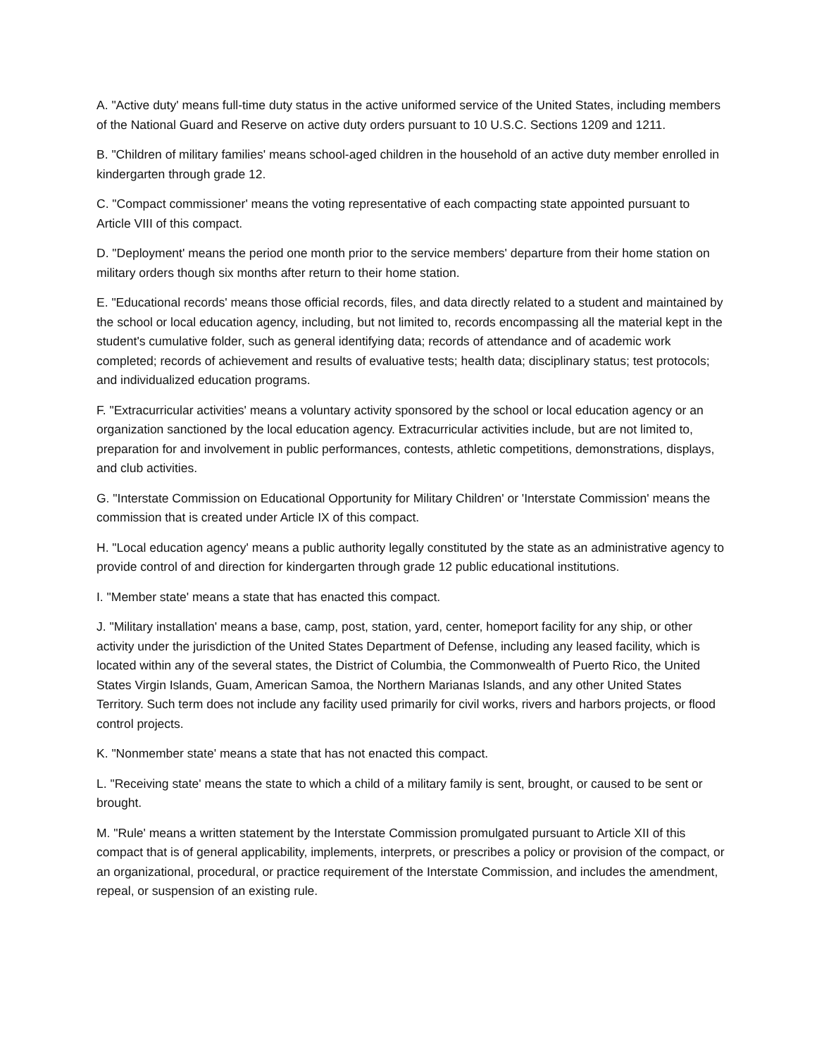A. "Active duty' means full-time duty status in the active uniformed service of the United States, including members of the National Guard and Reserve on active duty orders pursuant to 10 U.S.C. Sections 1209 and 1211.
B. "Children of military families' means school-aged children in the household of an active duty member enrolled in kindergarten through grade 12.
C. "Compact commissioner' means the voting representative of each compacting state appointed pursuant to Article VIII of this compact.
D. "Deployment' means the period one month prior to the service members' departure from their home station on military orders though six months after return to their home station.
E. "Educational records' means those official records, files, and data directly related to a student and maintained by the school or local education agency, including, but not limited to, records encompassing all the material kept in the student's cumulative folder, such as general identifying data; records of attendance and of academic work completed; records of achievement and results of evaluative tests; health data; disciplinary status; test protocols; and individualized education programs.
F. "Extracurricular activities' means a voluntary activity sponsored by the school or local education agency or an organization sanctioned by the local education agency. Extracurricular activities include, but are not limited to, preparation for and involvement in public performances, contests, athletic competitions, demonstrations, displays, and club activities.
G. "Interstate Commission on Educational Opportunity for Military Children' or 'Interstate Commission' means the commission that is created under Article IX of this compact.
H. "Local education agency' means a public authority legally constituted by the state as an administrative agency to provide control of and direction for kindergarten through grade 12 public educational institutions.
I. "Member state' means a state that has enacted this compact.
J. "Military installation' means a base, camp, post, station, yard, center, homeport facility for any ship, or other activity under the jurisdiction of the United States Department of Defense, including any leased facility, which is located within any of the several states, the District of Columbia, the Commonwealth of Puerto Rico, the United States Virgin Islands, Guam, American Samoa, the Northern Marianas Islands, and any other United States Territory. Such term does not include any facility used primarily for civil works, rivers and harbors projects, or flood control projects.
K. "Nonmember state' means a state that has not enacted this compact.
L. "Receiving state' means the state to which a child of a military family is sent, brought, or caused to be sent or brought.
M. "Rule' means a written statement by the Interstate Commission promulgated pursuant to Article XII of this compact that is of general applicability, implements, interprets, or prescribes a policy or provision of the compact, or an organizational, procedural, or practice requirement of the Interstate Commission, and includes the amendment, repeal, or suspension of an existing rule.